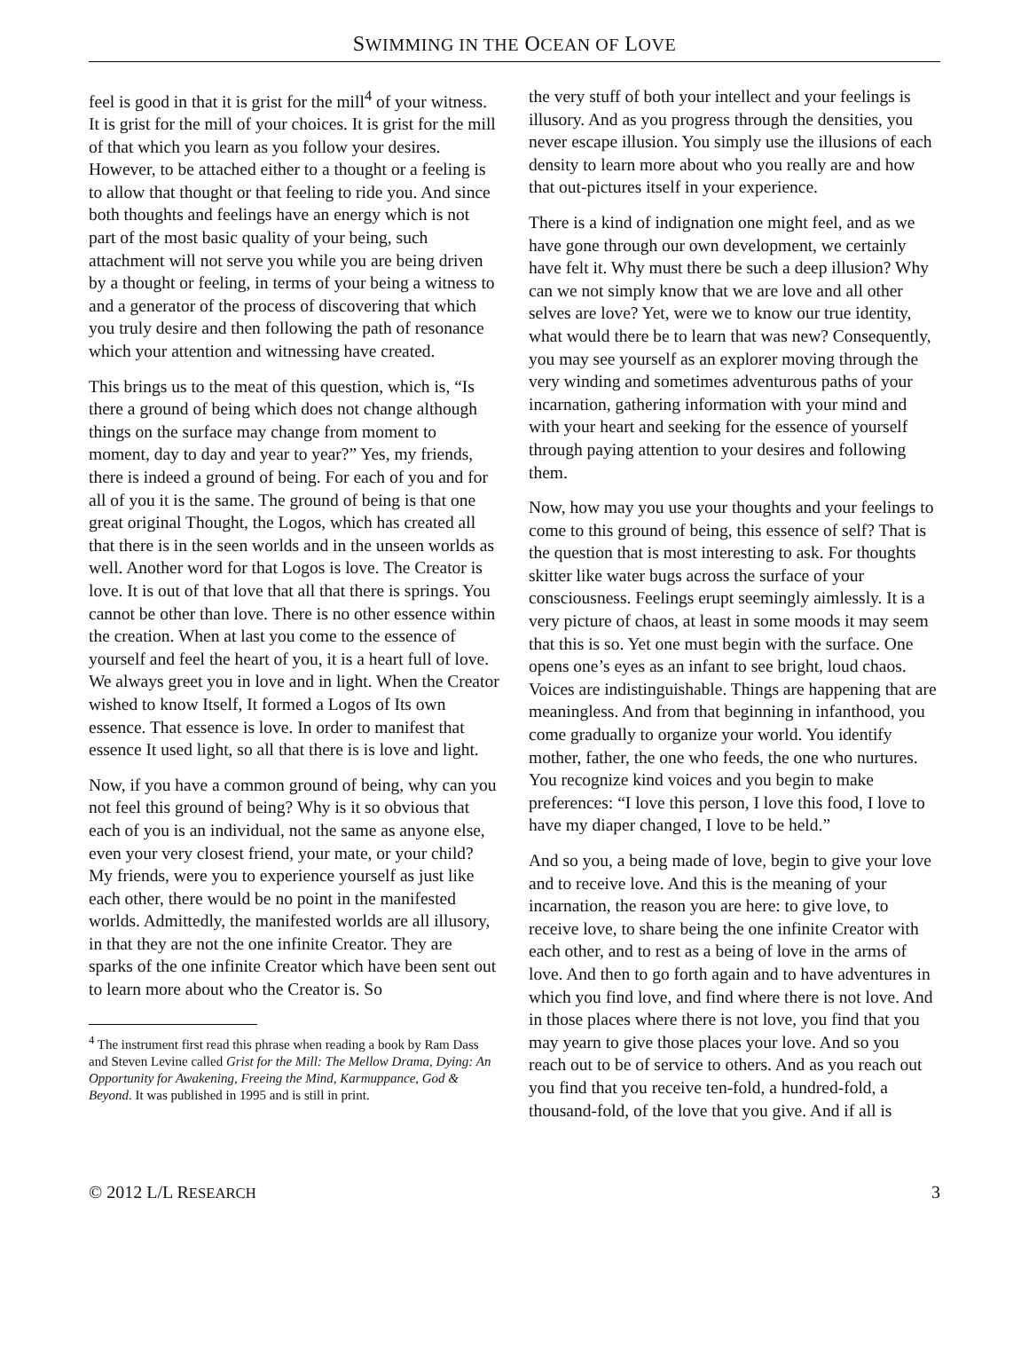SWIMMING IN THE OCEAN OF LOVE
feel is good in that it is grist for the mill<sup>4</sup> of your witness. It is grist for the mill of your choices. It is grist for the mill of that which you learn as you follow your desires. However, to be attached either to a thought or a feeling is to allow that thought or that feeling to ride you. And since both thoughts and feelings have an energy which is not part of the most basic quality of your being, such attachment will not serve you while you are being driven by a thought or feeling, in terms of your being a witness to and a generator of the process of discovering that which you truly desire and then following the path of resonance which your attention and witnessing have created.
This brings us to the meat of this question, which is, “Is there a ground of being which does not change although things on the surface may change from moment to moment, day to day and year to year?” Yes, my friends, there is indeed a ground of being. For each of you and for all of you it is the same. The ground of being is that one great original Thought, the Logos, which has created all that there is in the seen worlds and in the unseen worlds as well. Another word for that Logos is love. The Creator is love. It is out of that love that all that there is springs. You cannot be other than love. There is no other essence within the creation. When at last you come to the essence of yourself and feel the heart of you, it is a heart full of love. We always greet you in love and in light. When the Creator wished to know Itself, It formed a Logos of Its own essence. That essence is love. In order to manifest that essence It used light, so all that there is is love and light.
Now, if you have a common ground of being, why can you not feel this ground of being? Why is it so obvious that each of you is an individual, not the same as anyone else, even your very closest friend, your mate, or your child? My friends, were you to experience yourself as just like each other, there would be no point in the manifested worlds. Admittedly, the manifested worlds are all illusory, in that they are not the one infinite Creator. They are sparks of the one infinite Creator which have been sent out to learn more about who the Creator is. So
<sup>4</sup> The instrument first read this phrase when reading a book by Ram Dass and Steven Levine called Grist for the Mill: The Mellow Drama, Dying: An Opportunity for Awakening, Freeing the Mind, Karmuppance, God & Beyond. It was published in 1995 and is still in print.
the very stuff of both your intellect and your feelings is illusory. And as you progress through the densities, you never escape illusion. You simply use the illusions of each density to learn more about who you really are and how that out-pictures itself in your experience.
There is a kind of indignation one might feel, and as we have gone through our own development, we certainly have felt it. Why must there be such a deep illusion? Why can we not simply know that we are love and all other selves are love? Yet, were we to know our true identity, what would there be to learn that was new? Consequently, you may see yourself as an explorer moving through the very winding and sometimes adventurous paths of your incarnation, gathering information with your mind and with your heart and seeking for the essence of yourself through paying attention to your desires and following them.
Now, how may you use your thoughts and your feelings to come to this ground of being, this essence of self? That is the question that is most interesting to ask. For thoughts skitter like water bugs across the surface of your consciousness. Feelings erupt seemingly aimlessly. It is a very picture of chaos, at least in some moods it may seem that this is so. Yet one must begin with the surface. One opens one’s eyes as an infant to see bright, loud chaos. Voices are indistinguishable. Things are happening that are meaningless. And from that beginning in infanthood, you come gradually to organize your world. You identify mother, father, the one who feeds, the one who nurtures. You recognize kind voices and you begin to make preferences: “I love this person, I love this food, I love to have my diaper changed, I love to be held.”
And so you, a being made of love, begin to give your love and to receive love. And this is the meaning of your incarnation, the reason you are here: to give love, to receive love, to share being the one infinite Creator with each other, and to rest as a being of love in the arms of love. And then to go forth again and to have adventures in which you find love, and find where there is not love. And in those places where there is not love, you find that you may yearn to give those places your love. And so you reach out to be of service to others. And as you reach out you find that you receive ten-fold, a hundred-fold, a thousand-fold, of the love that you give. And if all is
© 2012 L/L RESEARCH 3